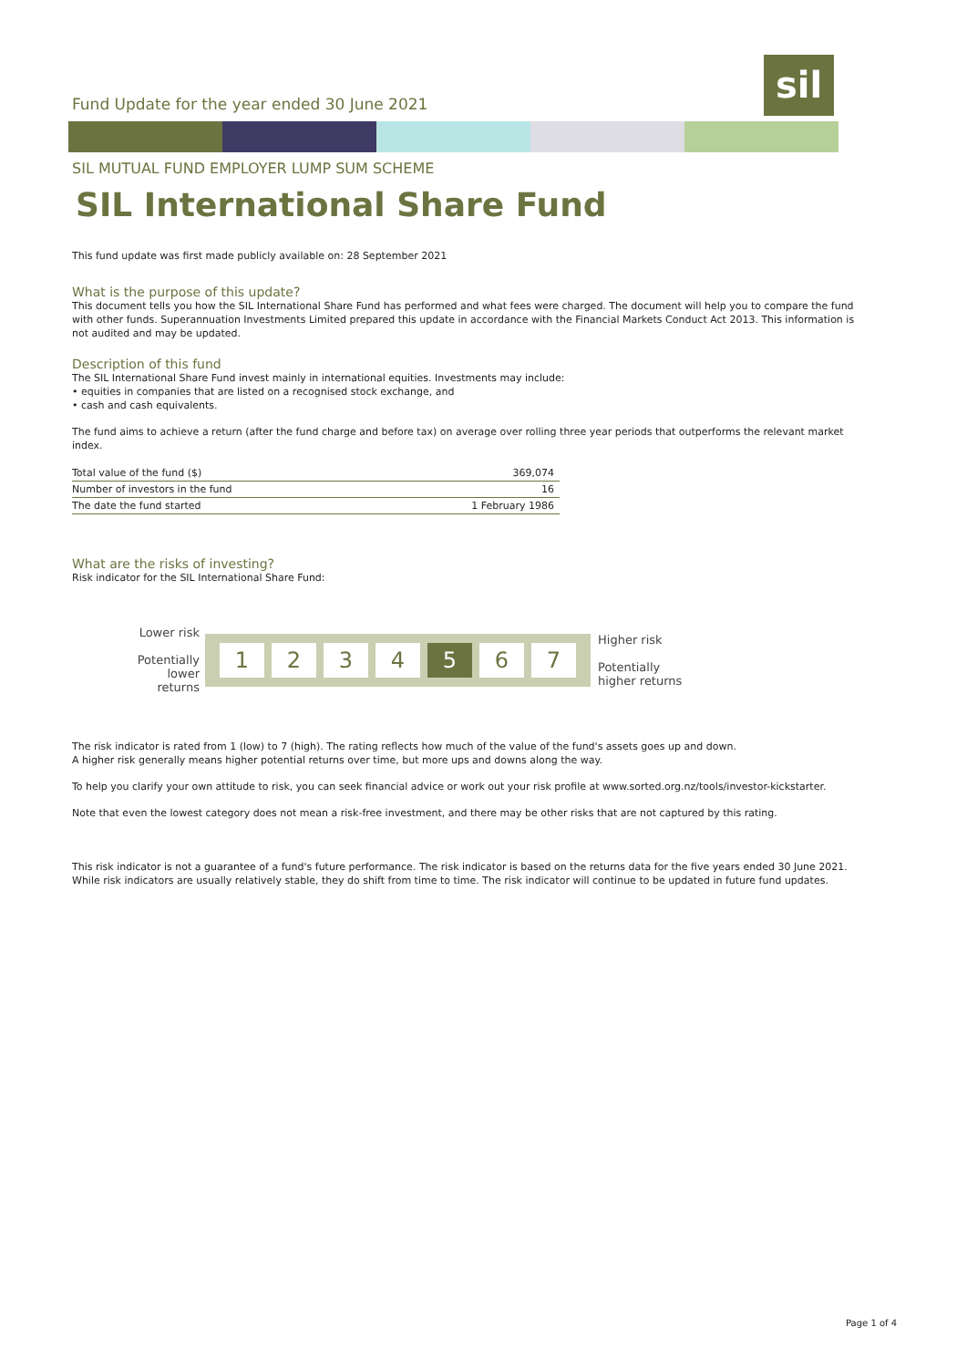Fund Update for the year ended 30 June 2021
sil
SIL MUTUAL FUND EMPLOYER LUMP SUM SCHEME
SIL International Share Fund
This fund update was first made publicly available on: 28 September 2021
What is the purpose of this update?
This document tells you how the SIL International Share Fund has performed and what fees were charged. The document will help you to compare the fund with other funds. Superannuation Investments Limited prepared this update in accordance with the Financial Markets Conduct Act 2013. This information is not audited and may be updated.
Description of this fund
The SIL International Share Fund invest mainly in international equities. Investments may include:
• equities in companies that are listed on a recognised stock exchange, and
• cash and cash equivalents.
The fund aims to achieve a return (after the fund charge and before tax) on average over rolling three year periods that outperforms the relevant market index.
| Total value of the fund ($) | 369,074 |
| Number of investors in the fund | 16 |
| The date the fund started | 1 February 1986 |
What are the risks of investing?
Risk indicator for the SIL International Share Fund:
Lower risk
Potentially lower returns
1234 5 6 7
Higher risk
Potentially
higher returns
The risk indicator is rated from 1 (low) to 7 (high). The rating reflects how much of the value of the fund's assets goes up and down.
A higher risk generally means higher potential returns over time, but more ups and downs along the way.
To help you clarify your own attitude to risk, you can seek financial advice or work out your risk profile at www.sorted.org.nz/tools/investor-kickstarter.
Note that even the lowest category does not mean a risk-free investment, and there may be other risks that are not captured by this rating.
This risk indicator is not a guarantee of a fund's future performance. The risk indicator is based on the returns data for the five years ended 30 June 2021. While risk indicators are usually relatively stable, they do shift from time to time. The risk indicator will continue to be updated in future fund updates.
Page 1 of 4